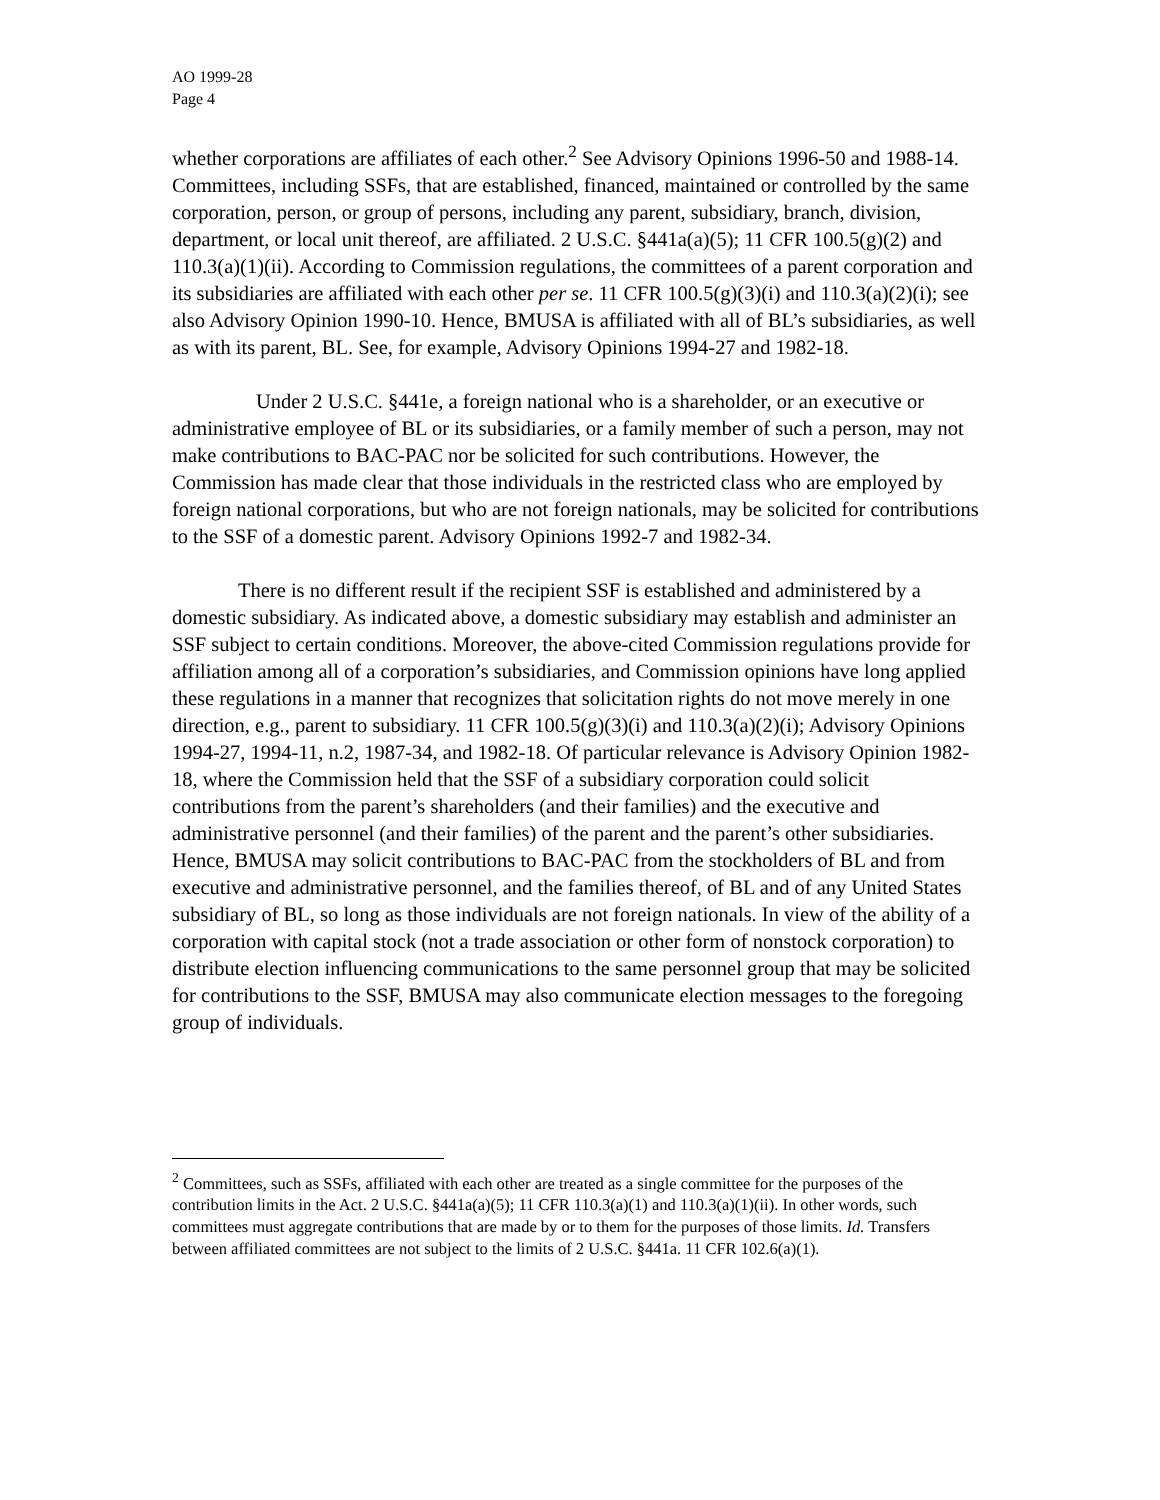AO 1999-28
Page 4
whether corporations are affiliates of each other.<sup>2</sup> See Advisory Opinions 1996-50 and 1988-14. Committees, including SSFs, that are established, financed, maintained or controlled by the same corporation, person, or group of persons, including any parent, subsidiary, branch, division, department, or local unit thereof, are affiliated. 2 U.S.C. §441a(a)(5); 11 CFR 100.5(g)(2) and 110.3(a)(1)(ii). According to Commission regulations, the committees of a parent corporation and its subsidiaries are affiliated with each other per se. 11 CFR 100.5(g)(3)(i) and 110.3(a)(2)(i); see also Advisory Opinion 1990-10. Hence, BMUSA is affiliated with all of BL’s subsidiaries, as well as with its parent, BL. See, for example, Advisory Opinions 1994-27 and 1982-18.
Under 2 U.S.C. §441e, a foreign national who is a shareholder, or an executive or administrative employee of BL or its subsidiaries, or a family member of such a person, may not make contributions to BAC-PAC nor be solicited for such contributions. However, the Commission has made clear that those individuals in the restricted class who are employed by foreign national corporations, but who are not foreign nationals, may be solicited for contributions to the SSF of a domestic parent. Advisory Opinions 1992-7 and 1982-34.
There is no different result if the recipient SSF is established and administered by a domestic subsidiary. As indicated above, a domestic subsidiary may establish and administer an SSF subject to certain conditions. Moreover, the above-cited Commission regulations provide for affiliation among all of a corporation’s subsidiaries, and Commission opinions have long applied these regulations in a manner that recognizes that solicitation rights do not move merely in one direction, e.g., parent to subsidiary. 11 CFR 100.5(g)(3)(i) and 110.3(a)(2)(i); Advisory Opinions 1994-27, 1994-11, n.2, 1987-34, and 1982-18. Of particular relevance is Advisory Opinion 1982-18, where the Commission held that the SSF of a subsidiary corporation could solicit contributions from the parent’s shareholders (and their families) and the executive and administrative personnel (and their families) of the parent and the parent’s other subsidiaries. Hence, BMUSA may solicit contributions to BAC-PAC from the stockholders of BL and from executive and administrative personnel, and the families thereof, of BL and of any United States subsidiary of BL, so long as those individuals are not foreign nationals. In view of the ability of a corporation with capital stock (not a trade association or other form of nonstock corporation) to distribute election influencing communications to the same personnel group that may be solicited for contributions to the SSF, BMUSA may also communicate election messages to the foregoing group of individuals.
<sup>2</sup> Committees, such as SSFs, affiliated with each other are treated as a single committee for the purposes of the contribution limits in the Act. 2 U.S.C. §441a(a)(5); 11 CFR 110.3(a)(1) and 110.3(a)(1)(ii). In other words, such committees must aggregate contributions that are made by or to them for the purposes of those limits. Id. Transfers between affiliated committees are not subject to the limits of 2 U.S.C. §441a. 11 CFR 102.6(a)(1).